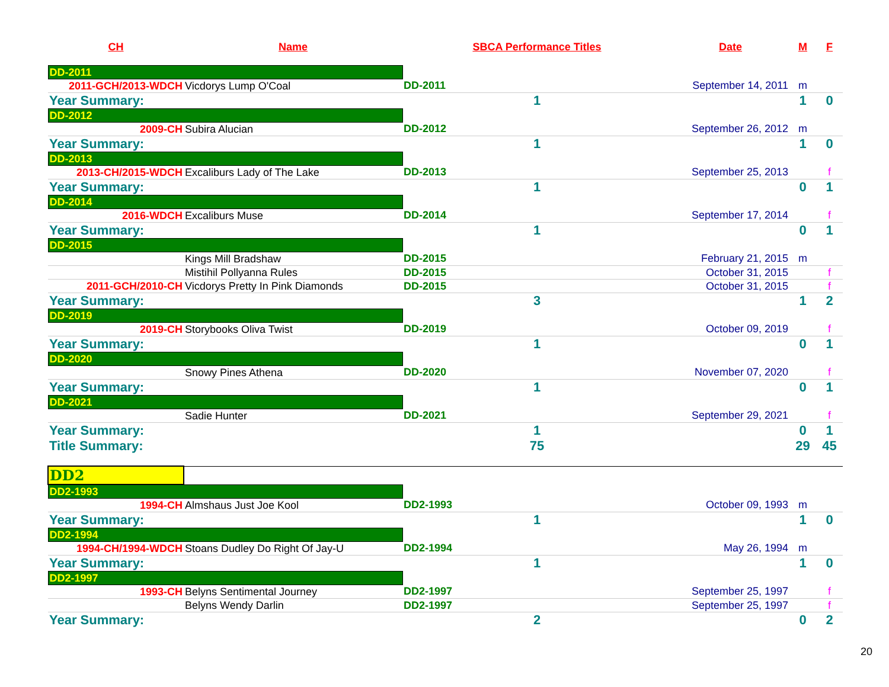| CH | Name | SBCA Performance Titles | Date | M | F |
| --- | --- | --- | --- | --- | --- |
| DD-2011 | | | | | |
| 2011-GCH/2013-WDCH | Vicdorys Lump O'Coal | DD-2011 | September 14, 2011 | m | |
| Year Summary: | | 1 | | 1 | 0 |
| DD-2012 | | | | | |
| 2009-CH | Subira Alucian | DD-2012 | September 26, 2012 | m | |
| Year Summary: | | 1 | | 1 | 0 |
| DD-2013 | | | | | |
| 2013-CH/2015-WDCH | Excaliburs Lady of The Lake | DD-2013 | September 25, 2013 | | f |
| Year Summary: | | 1 | | 0 | 1 |
| DD-2014 | | | | | |
| 2016-WDCH | Excaliburs Muse | DD-2014 | September 17, 2014 | | f |
| Year Summary: | | 1 | | 0 | 1 |
| DD-2015 | | | | | |
| | Kings Mill Bradshaw | DD-2015 | February 21, 2015 | m | |
| | Mistihil Pollyanna Rules | DD-2015 | October 31, 2015 | | f |
| 2011-GCH/2010-CH | Vicdorys Pretty In Pink Diamonds | DD-2015 | October 31, 2015 | | f |
| Year Summary: | | 3 | | 1 | 2 |
| DD-2019 | | | | | |
| 2019-CH | Storybooks Oliva Twist | DD-2019 | October 09, 2019 | | f |
| Year Summary: | | 1 | | 0 | 1 |
| DD-2020 | | | | | |
| | Snowy Pines Athena | DD-2020 | November 07, 2020 | | f |
| Year Summary: | | 1 | | 0 | 1 |
| DD-2021 | | | | | |
| | Sadie Hunter | DD-2021 | September 29, 2021 | | f |
| Year Summary: | | 1 | | 0 | 1 |
| Title Summary: | | 75 | | 29 | 45 |
| DD2 | | | | | |
| DD2-1993 | | | | | |
| 1994-CH | Almshaus Just Joe Kool | DD2-1993 | October 09, 1993 | m | |
| Year Summary: | | 1 | | 1 | 0 |
| DD2-1994 | | | | | |
| 1994-CH/1994-WDCH | Stoans Dudley Do Right Of Jay-U | DD2-1994 | May 26, 1994 | m | |
| Year Summary: | | 1 | | 1 | 0 |
| DD2-1997 | | | | | |
| 1993-CH | Belyns Sentimental Journey | DD2-1997 | September 25, 1997 | | f |
| | Belyns Wendy Darlin | DD2-1997 | September 25, 1997 | | f |
| Year Summary: | | 2 | | 0 | 2 |
20